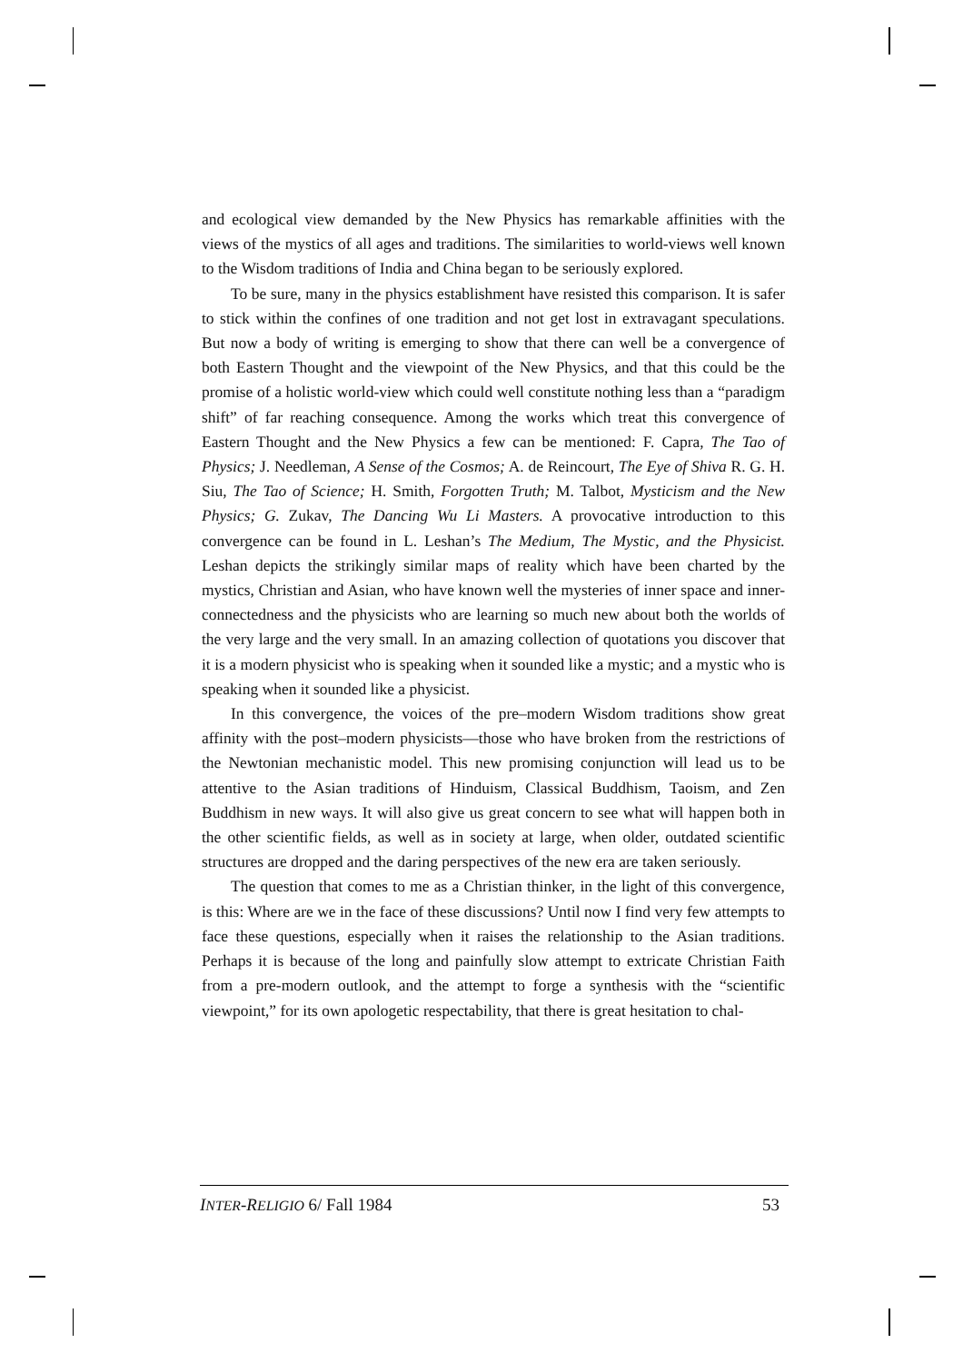and ecological view demanded by the New Physics has remarkable affinities with the views of the mystics of all ages and traditions. The similarities to world-views well known to the Wisdom traditions of India and China began to be seriously explored.
To be sure, many in the physics establishment have resisted this comparison. It is safer to stick within the confines of one tradition and not get lost in extravagant speculations. But now a body of writing is emerging to show that there can well be a convergence of both Eastern Thought and the viewpoint of the New Physics, and that this could be the promise of a holistic world-view which could well constitute nothing less than a “paradigm shift” of far reaching consequence. Among the works which treat this convergence of Eastern Thought and the New Physics a few can be mentioned: F. Capra, The Tao of Physics; J. Needleman, A Sense of the Cosmos; A. de Reincourt, The Eye of Shiva R. G. H. Siu, The Tao of Science; H. Smith, Forgotten Truth; M. Talbot, Mysticism and the New Physics; G. Zukav, The Dancing Wu Li Masters. A provocative introduction to this convergence can be found in L. Leshan’s The Medium, The Mystic, and the Physicist. Leshan depicts the strikingly similar maps of reality which have been charted by the mystics, Christian and Asian, who have known well the mysteries of inner space and inner-connectedness and the physicists who are learning so much new about both the worlds of the very large and the very small. In an amazing collection of quotations you discover that it is a modern physicist who is speaking when it sounded like a mystic; and a mystic who is speaking when it sounded like a physicist.
In this convergence, the voices of the pre–modern Wisdom traditions show great affinity with the post–modern physicists—those who have broken from the restrictions of the Newtonian mechanistic model. This new promising conjunction will lead us to be attentive to the Asian traditions of Hinduism, Classical Buddhism, Taoism, and Zen Buddhism in new ways. It will also give us great concern to see what will happen both in the other scientific fields, as well as in society at large, when older, outdated scientific structures are dropped and the daring perspectives of the new era are taken seriously.
The question that comes to me as a Christian thinker, in the light of this convergence, is this: Where are we in the face of these discussions? Until now I find very few attempts to face these questions, especially when it raises the relationship to the Asian traditions. Perhaps it is because of the long and painfully slow attempt to extricate Christian Faith from a pre-modern outlook, and the attempt to forge a synthesis with the “scientific viewpoint,” for its own apologetic respectability, that there is great hesitation to chal-
INTER-RELIGIO 6/ Fall 1984 53